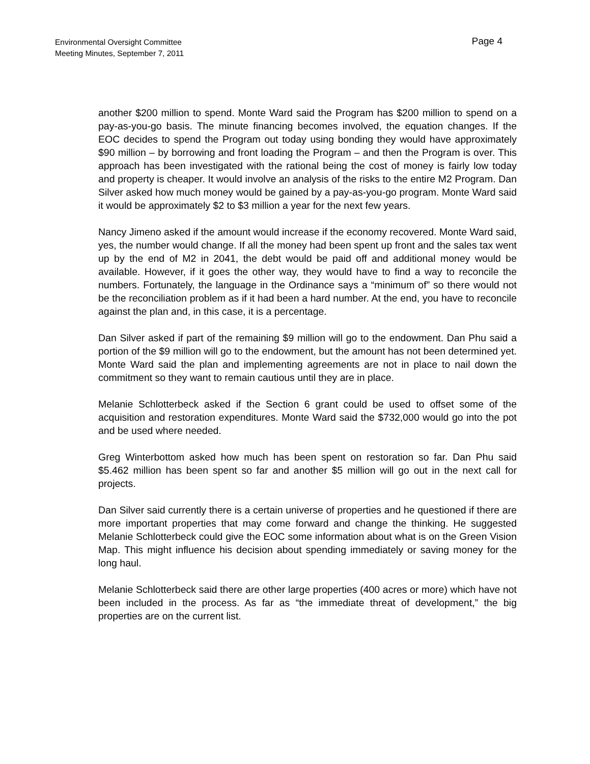Environmental Oversight Committee
Meeting Minutes, September 7, 2011
Page 4
another $200 million to spend. Monte Ward said the Program has $200 million to spend on a pay-as-you-go basis. The minute financing becomes involved, the equation changes. If the EOC decides to spend the Program out today using bonding they would have approximately $90 million – by borrowing and front loading the Program – and then the Program is over. This approach has been investigated with the rational being the cost of money is fairly low today and property is cheaper. It would involve an analysis of the risks to the entire M2 Program. Dan Silver asked how much money would be gained by a pay-as-you-go program. Monte Ward said it would be approximately $2 to $3 million a year for the next few years.
Nancy Jimeno asked if the amount would increase if the economy recovered. Monte Ward said, yes, the number would change. If all the money had been spent up front and the sales tax went up by the end of M2 in 2041, the debt would be paid off and additional money would be available. However, if it goes the other way, they would have to find a way to reconcile the numbers. Fortunately, the language in the Ordinance says a “minimum of” so there would not be the reconciliation problem as if it had been a hard number. At the end, you have to reconcile against the plan and, in this case, it is a percentage.
Dan Silver asked if part of the remaining $9 million will go to the endowment. Dan Phu said a portion of the $9 million will go to the endowment, but the amount has not been determined yet. Monte Ward said the plan and implementing agreements are not in place to nail down the commitment so they want to remain cautious until they are in place.
Melanie Schlotterbeck asked if the Section 6 grant could be used to offset some of the acquisition and restoration expenditures. Monte Ward said the $732,000 would go into the pot and be used where needed.
Greg Winterbottom asked how much has been spent on restoration so far. Dan Phu said $5.462 million has been spent so far and another $5 million will go out in the next call for projects.
Dan Silver said currently there is a certain universe of properties and he questioned if there are more important properties that may come forward and change the thinking. He suggested Melanie Schlotterbeck could give the EOC some information about what is on the Green Vision Map. This might influence his decision about spending immediately or saving money for the long haul.
Melanie Schlotterbeck said there are other large properties (400 acres or more) which have not been included in the process. As far as “the immediate threat of development,” the big properties are on the current list.